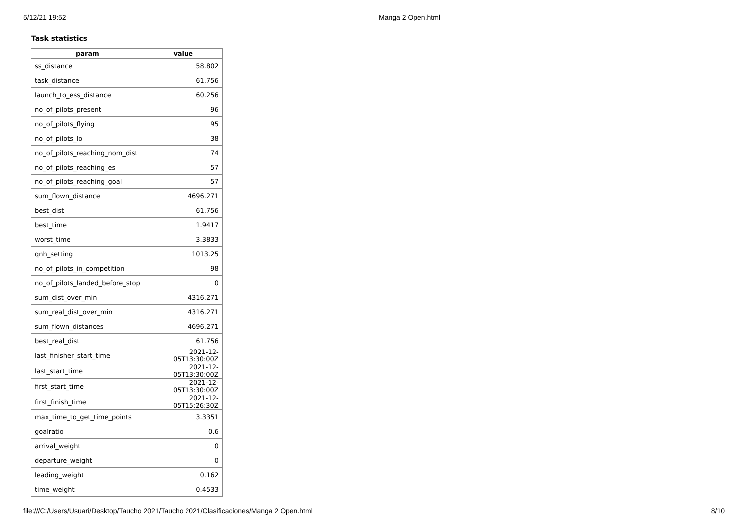5/12/21 19:52 Manga 2 Open.html
Task statistics
| param | value |
| --- | --- |
| ss_distance | 58.802 |
| task_distance | 61.756 |
| launch_to_ess_distance | 60.256 |
| no_of_pilots_present | 96 |
| no_of_pilots_flying | 95 |
| no_of_pilots_lo | 38 |
| no_of_pilots_reaching_nom_dist | 74 |
| no_of_pilots_reaching_es | 57 |
| no_of_pilots_reaching_goal | 57 |
| sum_flown_distance | 4696.271 |
| best_dist | 61.756 |
| best_time | 1.9417 |
| worst_time | 3.3833 |
| qnh_setting | 1013.25 |
| no_of_pilots_in_competition | 98 |
| no_of_pilots_landed_before_stop | 0 |
| sum_dist_over_min | 4316.271 |
| sum_real_dist_over_min | 4316.271 |
| sum_flown_distances | 4696.271 |
| best_real_dist | 61.756 |
| last_finisher_start_time | 2021-12-05T13:30:00Z |
| last_start_time | 2021-12-05T13:30:00Z |
| first_start_time | 2021-12-05T13:30:00Z |
| first_finish_time | 2021-12-05T15:26:30Z |
| max_time_to_get_time_points | 3.3351 |
| goalratio | 0.6 |
| arrival_weight | 0 |
| departure_weight | 0 |
| leading_weight | 0.162 |
| time_weight | 0.4533 |
file:///C:/Users/Usuari/Desktop/Taucho 2021/Taucho 2021/Clasificaciones/Manga 2 Open.html 8/10